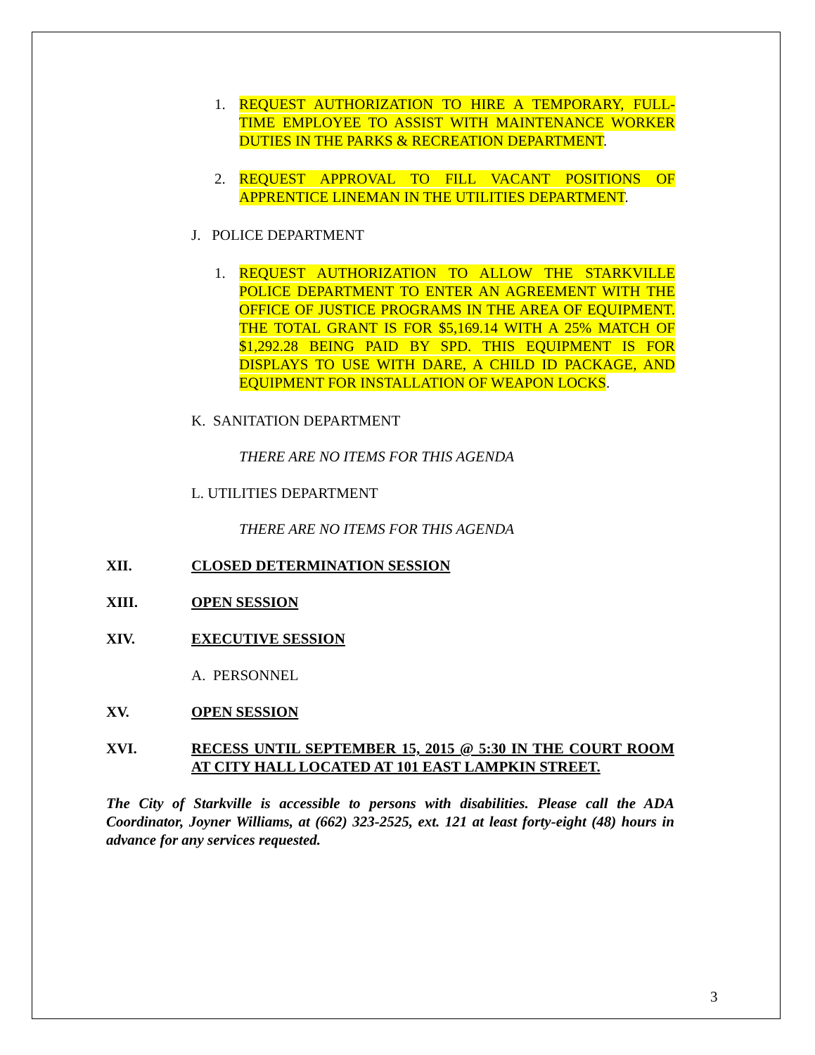1. REQUEST AUTHORIZATION TO HIRE A TEMPORARY, FULL-TIME EMPLOYEE TO ASSIST WITH MAINTENANCE WORKER DUTIES IN THE PARKS & RECREATION DEPARTMENT.
2. REQUEST APPROVAL TO FILL VACANT POSITIONS OF APPRENTICE LINEMAN IN THE UTILITIES DEPARTMENT.
J. POLICE DEPARTMENT
1. REQUEST AUTHORIZATION TO ALLOW THE STARKVILLE POLICE DEPARTMENT TO ENTER AN AGREEMENT WITH THE OFFICE OF JUSTICE PROGRAMS IN THE AREA OF EQUIPMENT. THE TOTAL GRANT IS FOR $5,169.14 WITH A 25% MATCH OF $1,292.28 BEING PAID BY SPD. THIS EQUIPMENT IS FOR DISPLAYS TO USE WITH DARE, A CHILD ID PACKAGE, AND EQUIPMENT FOR INSTALLATION OF WEAPON LOCKS.
K. SANITATION DEPARTMENT
THERE ARE NO ITEMS FOR THIS AGENDA
L. UTILITIES DEPARTMENT
THERE ARE NO ITEMS FOR THIS AGENDA
XII. CLOSED DETERMINATION SESSION
XIII. OPEN SESSION
XIV. EXECUTIVE SESSION
A. PERSONNEL
XV. OPEN SESSION
XVI. RECESS UNTIL SEPTEMBER 15, 2015 @ 5:30 IN THE COURT ROOM AT CITY HALL LOCATED AT 101 EAST LAMPKIN STREET.
The City of Starkville is accessible to persons with disabilities. Please call the ADA Coordinator, Joyner Williams, at (662) 323-2525, ext. 121 at least forty-eight (48) hours in advance for any services requested.
3